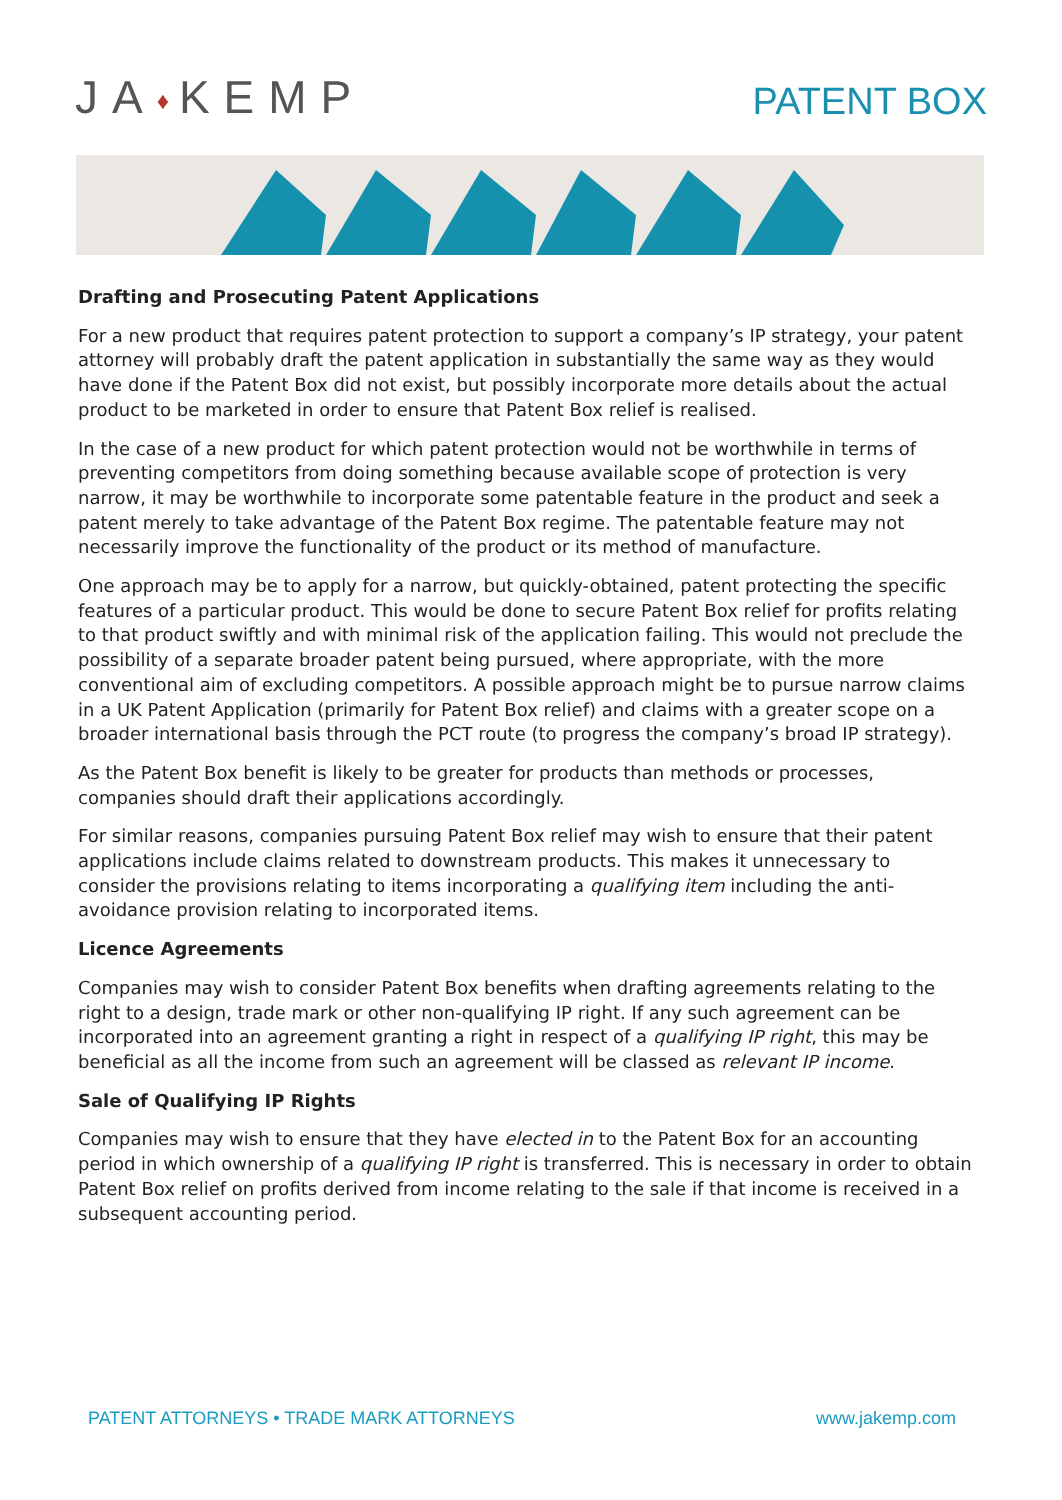JA♦KEMP
PATENT BOX
Drafting and Prosecuting Patent Applications
For a new product that requires patent protection to support a company’s IP strategy, your patent attorney will probably draft the patent application in substantially the same way as they would have done if the Patent Box did not exist, but possibly incorporate more details about the actual product to be marketed in order to ensure that Patent Box relief is realised.
In the case of a new product for which patent protection would not be worthwhile in terms of preventing competitors from doing something because available scope of protection is very narrow, it may be worthwhile to incorporate some patentable feature in the product and seek a patent merely to take advantage of the Patent Box regime. The patentable feature may not necessarily improve the functionality of the product or its method of manufacture.
One approach may be to apply for a narrow, but quickly-obtained, patent protecting the specific features of a particular product. This would be done to secure Patent Box relief for profits relating to that product swiftly and with minimal risk of the application failing. This would not preclude the possibility of a separate broader patent being pursued, where appropriate, with the more conventional aim of excluding competitors. A possible approach might be to pursue narrow claims in a UK Patent Application (primarily for Patent Box relief) and claims with a greater scope on a broader international basis through the PCT route (to progress the company’s broad IP strategy).
As the Patent Box benefit is likely to be greater for products than methods or processes, companies should draft their applications accordingly.
For similar reasons, companies pursuing Patent Box relief may wish to ensure that their patent applications include claims related to downstream products. This makes it unnecessary to consider the provisions relating to items incorporating a qualifying item including the anti-avoidance provision relating to incorporated items.
Licence Agreements
Companies may wish to consider Patent Box benefits when drafting agreements relating to the right to a design, trade mark or other non-qualifying IP right. If any such agreement can be incorporated into an agreement granting a right in respect of a qualifying IP right, this may be beneficial as all the income from such an agreement will be classed as relevant IP income.
Sale of Qualifying IP Rights
Companies may wish to ensure that they have elected in to the Patent Box for an accounting period in which ownership of a qualifying IP right is transferred. This is necessary in order to obtain Patent Box relief on profits derived from income relating to the sale if that income is received in a subsequent accounting period.
PATENT ATTORNEYS • TRADE MARK ATTORNEYS
www.jakemp.com